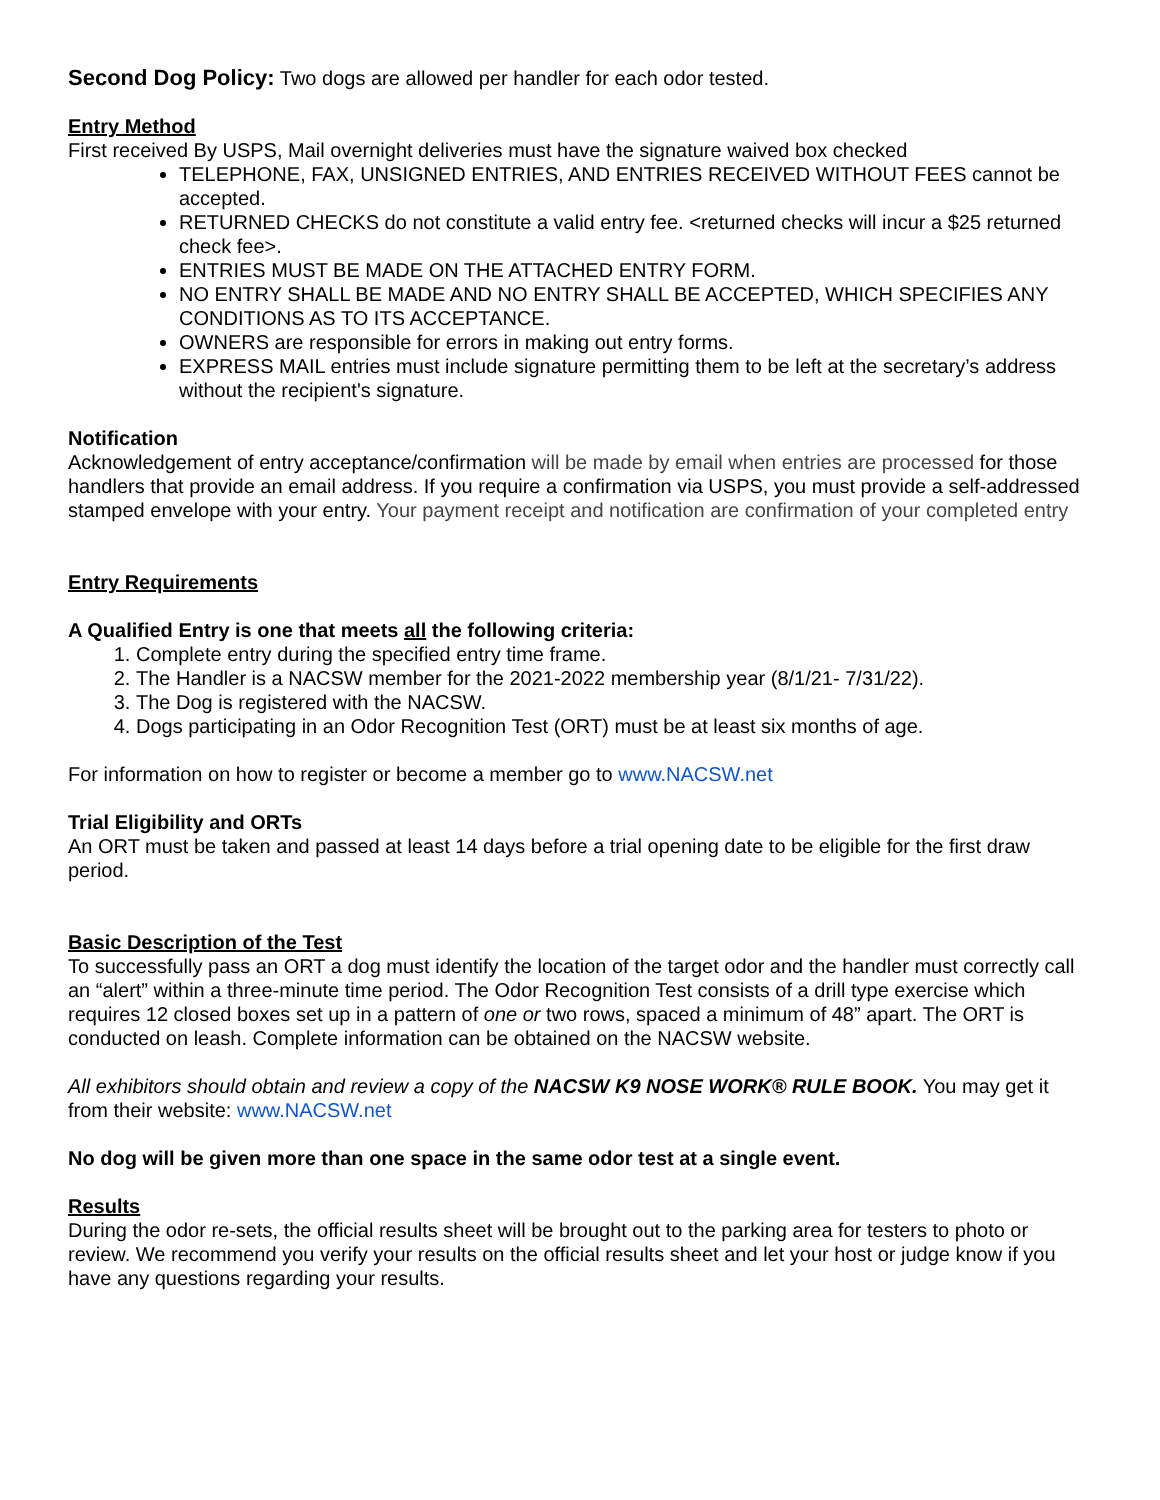Second Dog Policy: Two dogs are allowed per handler for each odor tested.
Entry Method
First received By USPS, Mail overnight deliveries must have the signature waived box checked
TELEPHONE, FAX, UNSIGNED ENTRIES, AND ENTRIES RECEIVED WITHOUT FEES cannot be accepted.
RETURNED CHECKS do not constitute a valid entry fee. <returned checks will incur a $25 returned check fee>.
ENTRIES MUST BE MADE ON THE ATTACHED ENTRY FORM.
NO ENTRY SHALL BE MADE AND NO ENTRY SHALL BE ACCEPTED, WHICH SPECIFIES ANY CONDITIONS AS TO ITS ACCEPTANCE.
OWNERS are responsible for errors in making out entry forms.
EXPRESS MAIL entries must include signature permitting them to be left at the secretary’s address without the recipient's signature.
Notification
Acknowledgement of entry acceptance/confirmation will be made by email when entries are processed for those handlers that provide an email address. If you require a confirmation via USPS, you must provide a self-addressed stamped envelope with your entry. Your payment receipt and notification are confirmation of your completed entry
Entry Requirements
A Qualified Entry is one that meets all the following criteria:
1. Complete entry during the specified entry time frame.
2. The Handler is a NACSW member for the 2021-2022 membership year (8/1/21- 7/31/22).
3. The Dog is registered with the NACSW.
4. Dogs participating in an Odor Recognition Test (ORT) must be at least six months of age.
For information on how to register or become a member go to www.NACSW.net
Trial Eligibility and ORTs
An ORT must be taken and passed at least 14 days before a trial opening date to be eligible for the first draw period.
Basic Description of the Test
To successfully pass an ORT a dog must identify the location of the target odor and the handler must correctly call an “alert” within a three-minute time period. The Odor Recognition Test consists of a drill type exercise which requires 12 closed boxes set up in a pattern of one or two rows, spaced a minimum of 48” apart. The ORT is conducted on leash. Complete information can be obtained on the NACSW website.
All exhibitors should obtain and review a copy of the NACSW K9 NOSE WORK® RULE BOOK. You may get it from their website: www.NACSW.net
No dog will be given more than one space in the same odor test at a single event.
Results
During the odor re-sets, the official results sheet will be brought out to the parking area for testers to photo or review. We recommend you verify your results on the official results sheet and let your host or judge know if you have any questions regarding your results.